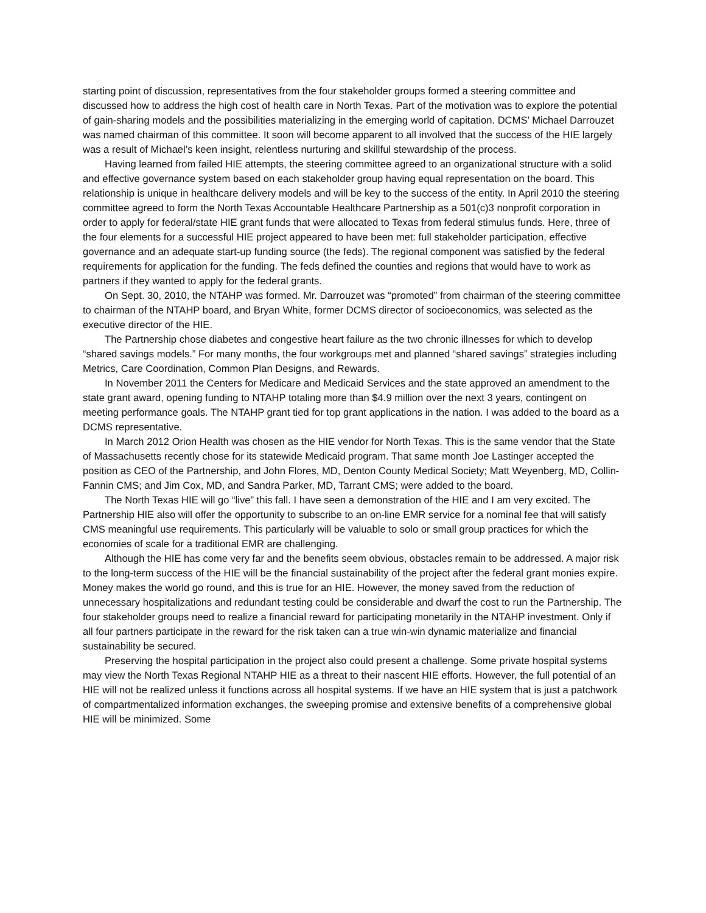starting point of discussion, representatives from the four stakeholder groups formed a steering committee and discussed how to address the high cost of health care in North Texas. Part of the motivation was to explore the potential of gain-sharing models and the possibilities materializing in the emerging world of capitation. DCMS’ Michael Darrouzet was named chairman of this committee. It soon will become apparent to all involved that the success of the HIE largely was a result of Michael’s keen insight, relentless nurturing and skillful stewardship of the process.
Having learned from failed HIE attempts, the steering committee agreed to an organizational structure with a solid and effective governance system based on each stakeholder group having equal representation on the board. This relationship is unique in healthcare delivery models and will be key to the success of the entity. In April 2010 the steering committee agreed to form the North Texas Accountable Healthcare Partnership as a 501(c)3 nonprofit corporation in order to apply for federal/state HIE grant funds that were allocated to Texas from federal stimulus funds. Here, three of the four elements for a successful HIE project appeared to have been met: full stakeholder participation, effective governance and an adequate start-up funding source (the feds). The regional component was satisfied by the federal requirements for application for the funding. The feds defined the counties and regions that would have to work as partners if they wanted to apply for the federal grants.
On Sept. 30, 2010, the NTAHP was formed. Mr. Darrouzet was “promoted” from chairman of the steering committee to chairman of the NTAHP board, and Bryan White, former DCMS director of socioeconomics, was selected as the executive director of the HIE.
The Partnership chose diabetes and congestive heart failure as the two chronic illnesses for which to develop “shared savings models.” For many months, the four workgroups met and planned “shared savings” strategies including Metrics, Care Coordination, Common Plan Designs, and Rewards.
In November 2011 the Centers for Medicare and Medicaid Services and the state approved an amendment to the state grant award, opening funding to NTAHP totaling more than $4.9 million over the next 3 years, contingent on meeting performance goals. The NTAHP grant tied for top grant applications in the nation. I was added to the board as a DCMS representative.
In March 2012 Orion Health was chosen as the HIE vendor for North Texas. This is the same vendor that the State of Massachusetts recently chose for its statewide Medicaid program. That same month Joe Lastinger accepted the position as CEO of the Partnership, and John Flores, MD, Denton County Medical Society; Matt Weyenberg, MD, Collin-Fannin CMS; and Jim Cox, MD, and Sandra Parker, MD, Tarrant CMS; were added to the board.
The North Texas HIE will go “live” this fall. I have seen a demonstration of the HIE and I am very excited. The Partnership HIE also will offer the opportunity to subscribe to an on-line EMR service for a nominal fee that will satisfy CMS meaningful use requirements. This particularly will be valuable to solo or small group practices for which the economies of scale for a traditional EMR are challenging.
Although the HIE has come very far and the benefits seem obvious, obstacles remain to be addressed. A major risk to the long-term success of the HIE will be the financial sustainability of the project after the federal grant monies expire. Money makes the world go round, and this is true for an HIE. However, the money saved from the reduction of unnecessary hospitalizations and redundant testing could be considerable and dwarf the cost to run the Partnership. The four stakeholder groups need to realize a financial reward for participating monetarily in the NTAHP investment. Only if all four partners participate in the reward for the risk taken can a true win-win dynamic materialize and financial sustainability be secured.
Preserving the hospital participation in the project also could present a challenge. Some private hospital systems may view the North Texas Regional NTAHP HIE as a threat to their nascent HIE efforts. However, the full potential of an HIE will not be realized unless it functions across all hospital systems. If we have an HIE system that is just a patchwork of compartmentalized information exchanges, the sweeping promise and extensive benefits of a comprehensive global HIE will be minimized. Some